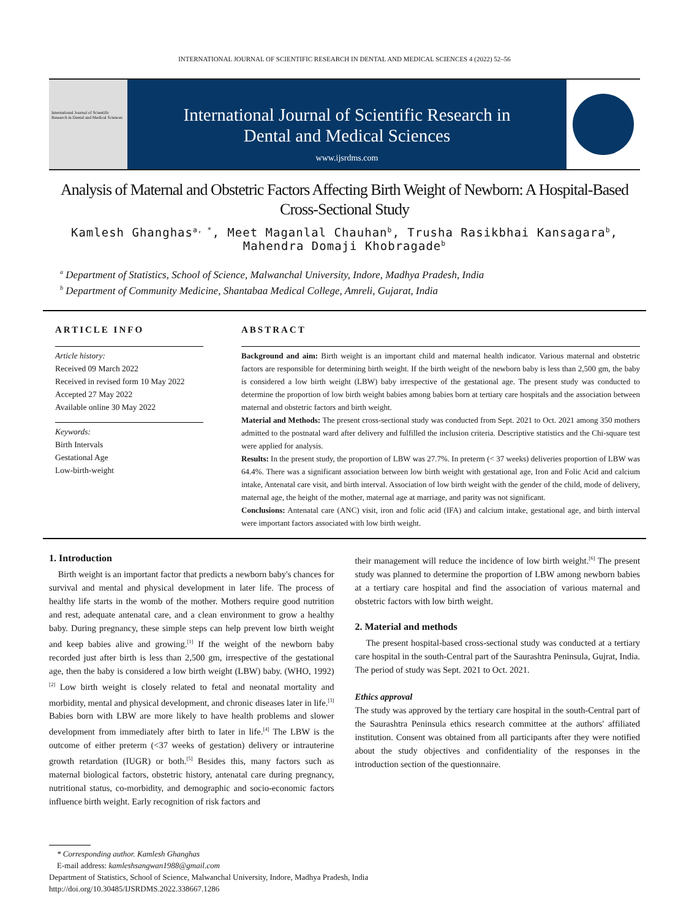INTERNATIONAL JOURNAL OF SCIENTIFIC RESEARCH IN DENTAL AND MEDICAL SCIENCES 4 (2022) 52–56
International Journal of Scientific Research in Dental and Medical Sciences
International Journal of Scientific Research in
Dental and Medical Sciences
www.ijsrdms.com
Analysis of Maternal and Obstetric Factors Affecting Birth Weight of Newborn: A Hospital-Based Cross-Sectional Study
Kamlesh Ghanghas<sup>a, *</sup>, Meet Maganlal Chauhan<sup>b</sup>, Trusha Rasikbhai Kansagara<sup>b</sup>, Mahendra Domaji Khobragade<sup>b</sup>
<sup>a</sup> Department of Statistics, School of Science, Malwanchal University, Indore, Madhya Pradesh, India
<sup>b</sup> Department of Community Medicine, Shantabaa Medical College, Amreli, Gujarat, India
ARTICLE INFO
Article history:
Received 09 March 2022
Received in revised form 10 May 2022
Accepted 27 May 2022
Available online 30 May 2022
Keywords:
Birth Intervals
Gestational Age
Low-birth-weight
ABSTRACT
Background and aim: Birth weight is an important child and maternal health indicator. Various maternal and obstetric factors are responsible for determining birth weight. If the birth weight of the newborn baby is less than 2,500 gm, the baby is considered a low birth weight (LBW) baby irrespective of the gestational age. The present study was conducted to determine the proportion of low birth weight babies among babies born at tertiary care hospitals and the association between maternal and obstetric factors and birth weight.
Material and Methods: The present cross-sectional study was conducted from Sept. 2021 to Oct. 2021 among 350 mothers admitted to the postnatal ward after delivery and fulfilled the inclusion criteria. Descriptive statistics and the Chi-square test were applied for analysis.
Results: In the present study, the proportion of LBW was 27.7%. In preterm (< 37 weeks) deliveries proportion of LBW was 64.4%. There was a significant association between low birth weight with gestational age, Iron and Folic Acid and calcium intake, Antenatal care visit, and birth interval. Association of low birth weight with the gender of the child, mode of delivery, maternal age, the height of the mother, maternal age at marriage, and parity was not significant.
Conclusions: Antenatal care (ANC) visit, iron and folic acid (IFA) and calcium intake, gestational age, and birth interval were important factors associated with low birth weight.
1. Introduction
Birth weight is an important factor that predicts a newborn baby's chances for survival and mental and physical development in later life. The process of healthy life starts in the womb of the mother. Mothers require good nutrition and rest, adequate antenatal care, and a clean environment to grow a healthy baby. During pregnancy, these simple steps can help prevent low birth weight and keep babies alive and growing.<sup>[1]</sup> If the weight of the newborn baby recorded just after birth is less than 2,500 gm, irrespective of the gestational age, then the baby is considered a low birth weight (LBW) baby. (WHO, 1992)<sup>[2]</sup> Low birth weight is closely related to fetal and neonatal mortality and morbidity, mental and physical development, and chronic diseases later in life.<sup>[3]</sup> Babies born with LBW are more likely to have health problems and slower development from immediately after birth to later in life.<sup>[4]</sup> The LBW is the outcome of either preterm (<37 weeks of gestation) delivery or intrauterine growth retardation (IUGR) or both.<sup>[5]</sup> Besides this, many factors such as maternal biological factors, obstetric history, antenatal care during pregnancy, nutritional status, co-morbidity, and demographic and socio-economic factors influence birth weight. Early recognition of risk factors and
their management will reduce the incidence of low birth weight.<sup>[6]</sup> The present study was planned to determine the proportion of LBW among newborn babies at a tertiary care hospital and find the association of various maternal and obstetric factors with low birth weight.
2. Material and methods
The present hospital-based cross-sectional study was conducted at a tertiary care hospital in the south-Central part of the Saurashtra Peninsula, Gujrat, India. The period of study was Sept. 2021 to Oct. 2021.
Ethics approval
The study was approved by the tertiary care hospital in the south-Central part of the Saurashtra Peninsula ethics research committee at the authors' affiliated institution. Consent was obtained from all participants after they were notified about the study objectives and confidentiality of the responses in the introduction section of the questionnaire.
* Corresponding author. Kamlesh Ghanghas
E-mail address: kamleshsangwan1988@gmail.com
Department of Statistics, School of Science, Malwanchal University, Indore, Madhya Pradesh, India
http://doi.org/10.30485/IJSRDMS.2022.338667.1286